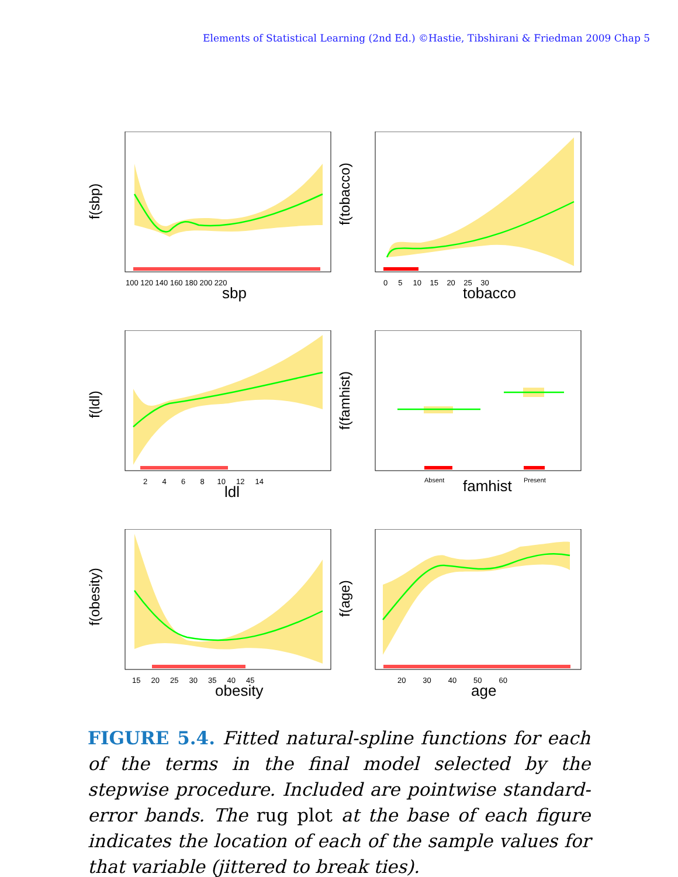Elements of Statistical Learning (2nd Ed.) ©Hastie, Tibshirani & Friedman 2009 Chap 5
100 120 140 160 180 200 220
sbp
f(sbp)
0 5 10 15 20 25 30
tobacco
f(tobacco)
2 4 6 8 10 12 14
ldl
f(ldl)
Absent
famhist
Present
f(famhist)
15 20 25 30 35 40 45
obesity
f(obesity)
20 30 40 50 60
age
f(age)
FIGURE 5.4. Fitted natural-spline functions for each of the terms in the final model selected by the stepwise procedure. Included are pointwise standard-error bands. The rug plot at the base of each figure indicates the location of each of the sample values for that variable (jittered to break ties).